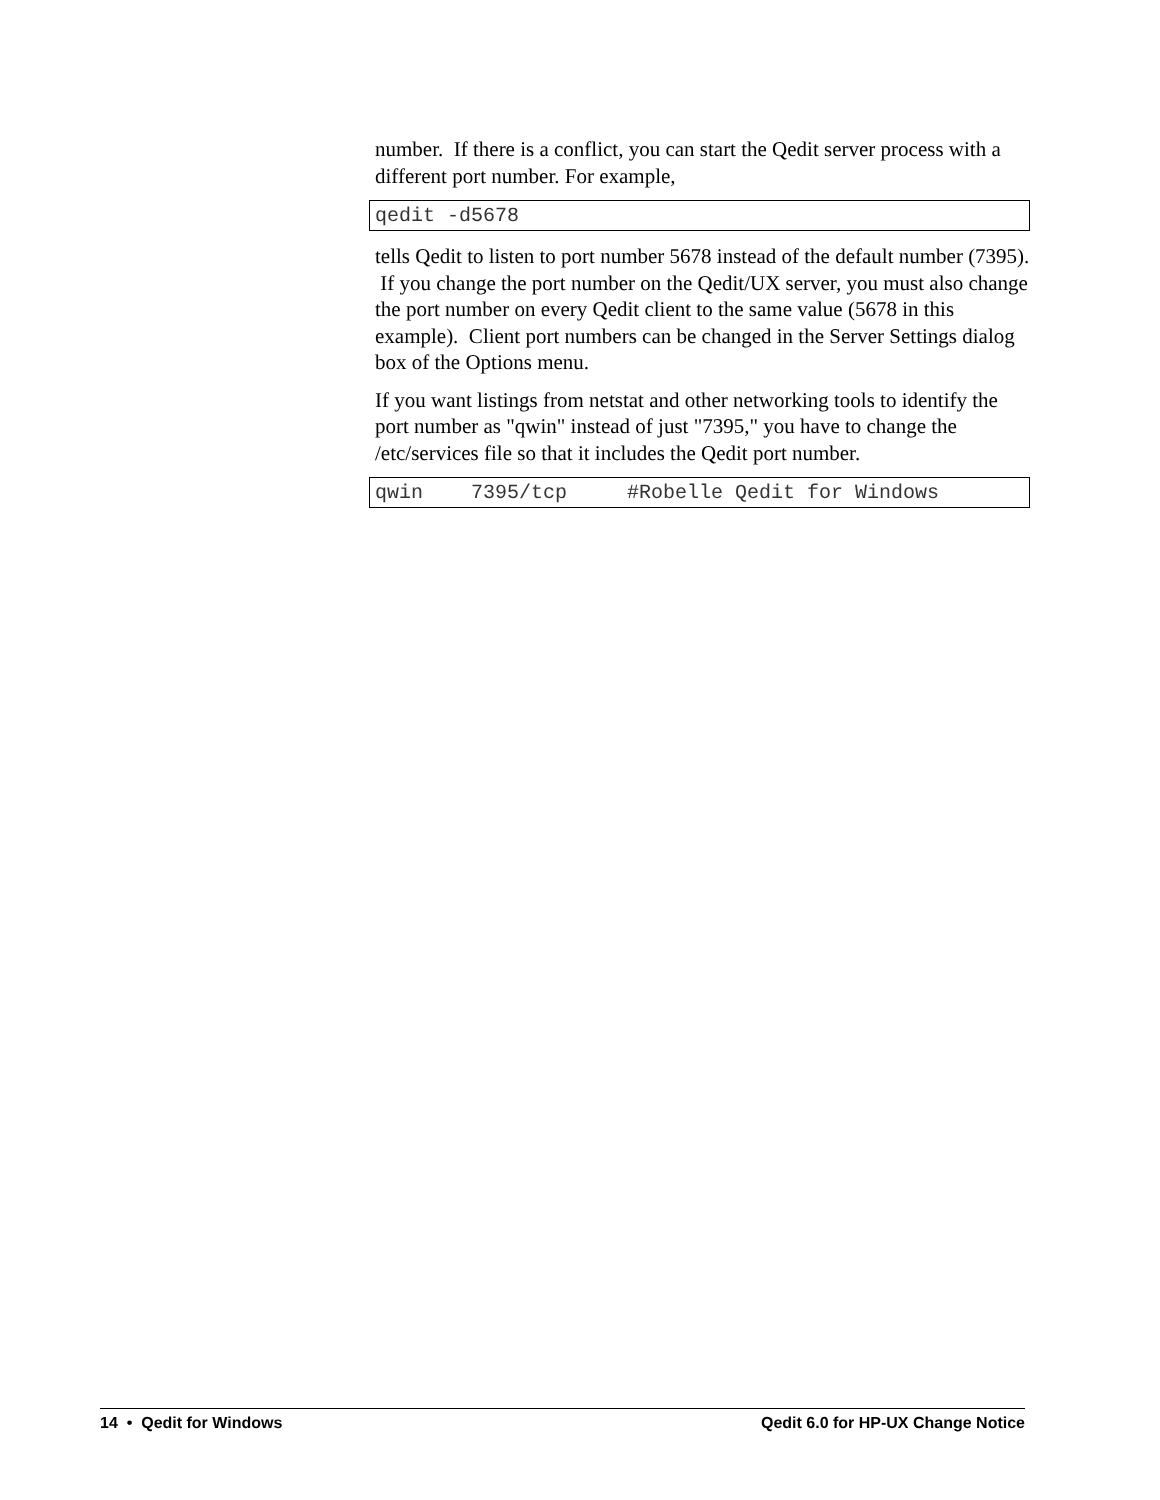number. If there is a conflict, you can start the Qedit server process with a different port number. For example,
qedit -d5678
tells Qedit to listen to port number 5678 instead of the default number (7395). If you change the port number on the Qedit/UX server, you must also change the port number on every Qedit client to the same value (5678 in this example). Client port numbers can be changed in the Server Settings dialog box of the Options menu.
If you want listings from netstat and other networking tools to identify the port number as "qwin" instead of just "7395," you have to change the /etc/services file so that it includes the Qedit port number.
qwin    7395/tcp     #Robelle Qedit for Windows
14 • Qedit for Windows Qedit 6.0 for HP-UX Change Notice